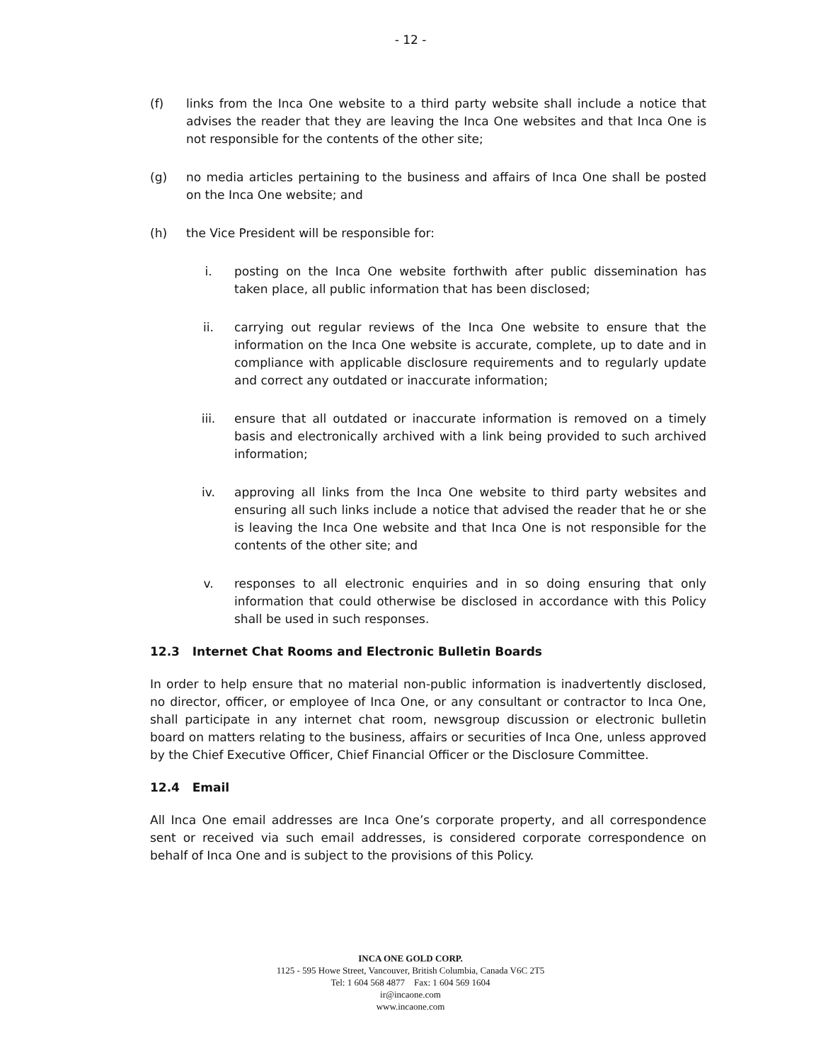- 12 -
(f) links from the Inca One website to a third party website shall include a notice that advises the reader that they are leaving the Inca One websites and that Inca One is not responsible for the contents of the other site;
(g) no media articles pertaining to the business and affairs of Inca One shall be posted on the Inca One website; and
(h) the Vice President will be responsible for:
i. posting on the Inca One website forthwith after public dissemination has taken place, all public information that has been disclosed;
ii. carrying out regular reviews of the Inca One website to ensure that the information on the Inca One website is accurate, complete, up to date and in compliance with applicable disclosure requirements and to regularly update and correct any outdated or inaccurate information;
iii. ensure that all outdated or inaccurate information is removed on a timely basis and electronically archived with a link being provided to such archived information;
iv. approving all links from the Inca One website to third party websites and ensuring all such links include a notice that advised the reader that he or she is leaving the Inca One website and that Inca One is not responsible for the contents of the other site; and
v. responses to all electronic enquiries and in so doing ensuring that only information that could otherwise be disclosed in accordance with this Policy shall be used in such responses.
12.3 Internet Chat Rooms and Electronic Bulletin Boards
In order to help ensure that no material non-public information is inadvertently disclosed, no director, officer, or employee of Inca One, or any consultant or contractor to Inca One, shall participate in any internet chat room, newsgroup discussion or electronic bulletin board on matters relating to the business, affairs or securities of Inca One, unless approved by the Chief Executive Officer, Chief Financial Officer or the Disclosure Committee.
12.4 Email
All Inca One email addresses are Inca One’s corporate property, and all correspondence sent or received via such email addresses, is considered corporate correspondence on behalf of Inca One and is subject to the provisions of this Policy.
INCA ONE GOLD CORP.
1125 - 595 Howe Street, Vancouver, British Columbia, Canada V6C 2T5
Tel: 1 604 568 4877 Fax: 1 604 569 1604
ir@incaone.com
www.incaone.com